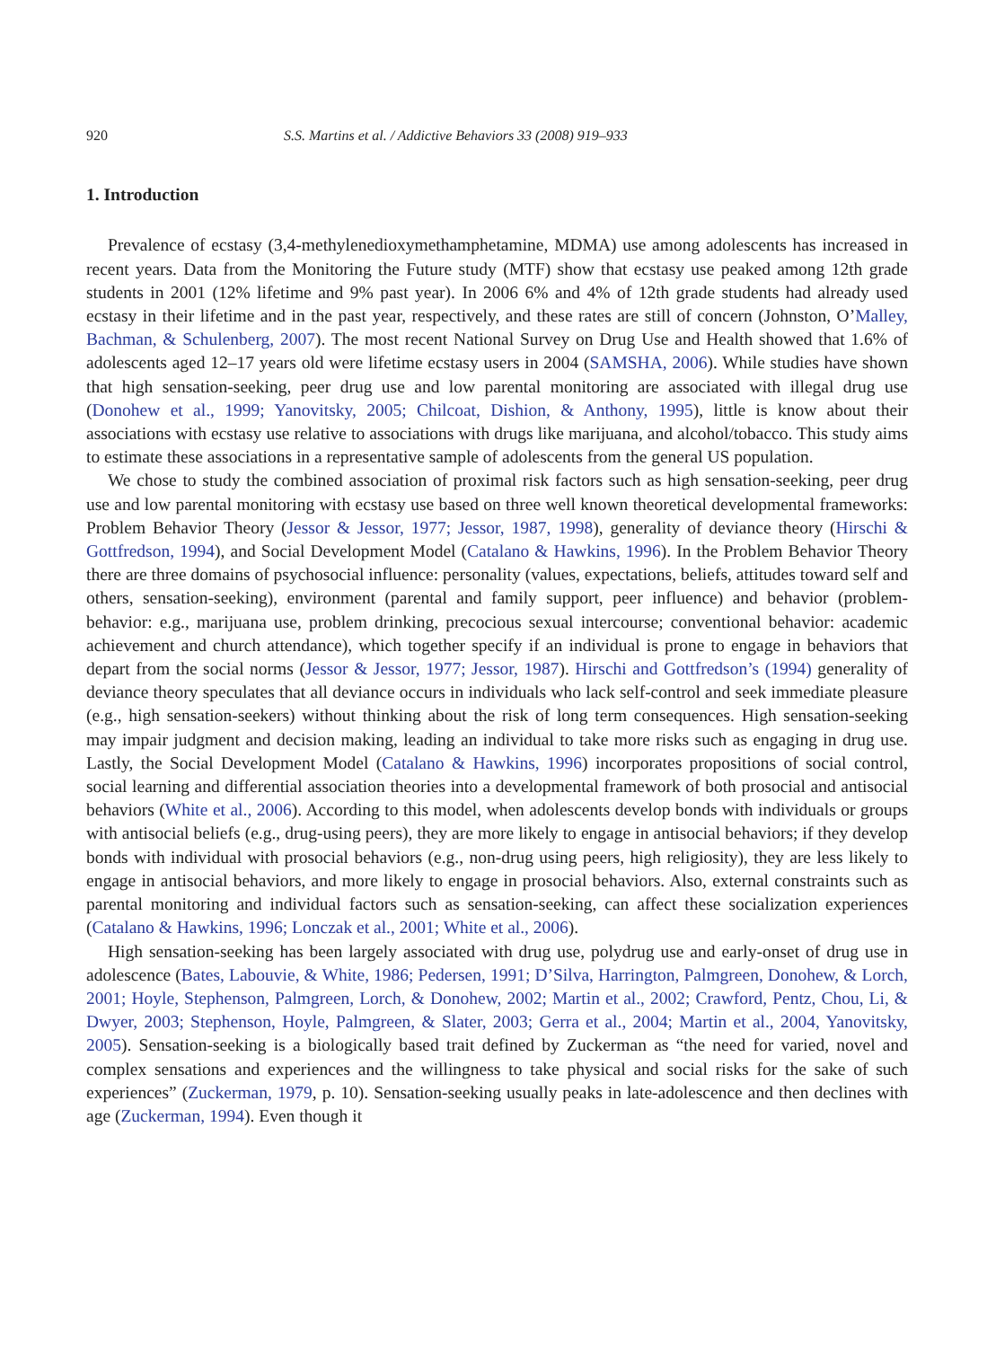920 S.S. Martins et al. / Addictive Behaviors 33 (2008) 919–933
1. Introduction
Prevalence of ecstasy (3,4-methylenedioxymethamphetamine, MDMA) use among adolescents has increased in recent years. Data from the Monitoring the Future study (MTF) show that ecstasy use peaked among 12th grade students in 2001 (12% lifetime and 9% past year). In 2006 6% and 4% of 12th grade students had already used ecstasy in their lifetime and in the past year, respectively, and these rates are still of concern (Johnston, O’Malley, Bachman, & Schulenberg, 2007). The most recent National Survey on Drug Use and Health showed that 1.6% of adolescents aged 12–17 years old were lifetime ecstasy users in 2004 (SAMSHA, 2006). While studies have shown that high sensation-seeking, peer drug use and low parental monitoring are associated with illegal drug use (Donohew et al., 1999; Yanovitsky, 2005; Chilcoat, Dishion, & Anthony, 1995), little is know about their associations with ecstasy use relative to associations with drugs like marijuana, and alcohol/tobacco. This study aims to estimate these associations in a representative sample of adolescents from the general US population.
We chose to study the combined association of proximal risk factors such as high sensation-seeking, peer drug use and low parental monitoring with ecstasy use based on three well known theoretical developmental frameworks: Problem Behavior Theory (Jessor & Jessor, 1977; Jessor, 1987, 1998), generality of deviance theory (Hirschi & Gottfredson, 1994), and Social Development Model (Catalano & Hawkins, 1996). In the Problem Behavior Theory there are three domains of psychosocial influence: personality (values, expectations, beliefs, attitudes toward self and others, sensation-seeking), environment (parental and family support, peer influence) and behavior (problem-behavior: e.g., marijuana use, problem drinking, precocious sexual intercourse; conventional behavior: academic achievement and church attendance), which together specify if an individual is prone to engage in behaviors that depart from the social norms (Jessor & Jessor, 1977; Jessor, 1987). Hirschi and Gottfredson’s (1994) generality of deviance theory speculates that all deviance occurs in individuals who lack self-control and seek immediate pleasure (e.g., high sensation-seekers) without thinking about the risk of long term consequences. High sensation-seeking may impair judgment and decision making, leading an individual to take more risks such as engaging in drug use. Lastly, the Social Development Model (Catalano & Hawkins, 1996) incorporates propositions of social control, social learning and differential association theories into a developmental framework of both prosocial and antisocial behaviors (White et al., 2006). According to this model, when adolescents develop bonds with individuals or groups with antisocial beliefs (e.g., drug-using peers), they are more likely to engage in antisocial behaviors; if they develop bonds with individual with prosocial behaviors (e.g., non-drug using peers, high religiosity), they are less likely to engage in antisocial behaviors, and more likely to engage in prosocial behaviors. Also, external constraints such as parental monitoring and individual factors such as sensation-seeking, can affect these socialization experiences (Catalano & Hawkins, 1996; Lonczak et al., 2001; White et al., 2006).
High sensation-seeking has been largely associated with drug use, polydrug use and early-onset of drug use in adolescence (Bates, Labouvie, & White, 1986; Pedersen, 1991; D’Silva, Harrington, Palmgreen, Donohew, & Lorch, 2001; Hoyle, Stephenson, Palmgreen, Lorch, & Donohew, 2002; Martin et al., 2002; Crawford, Pentz, Chou, Li, & Dwyer, 2003; Stephenson, Hoyle, Palmgreen, & Slater, 2003; Gerra et al., 2004; Martin et al., 2004, Yanovitsky, 2005). Sensation-seeking is a biologically based trait defined by Zuckerman as “the need for varied, novel and complex sensations and experiences and the willingness to take physical and social risks for the sake of such experiences” (Zuckerman, 1979, p. 10). Sensation-seeking usually peaks in late-adolescence and then declines with age (Zuckerman, 1994). Even though it